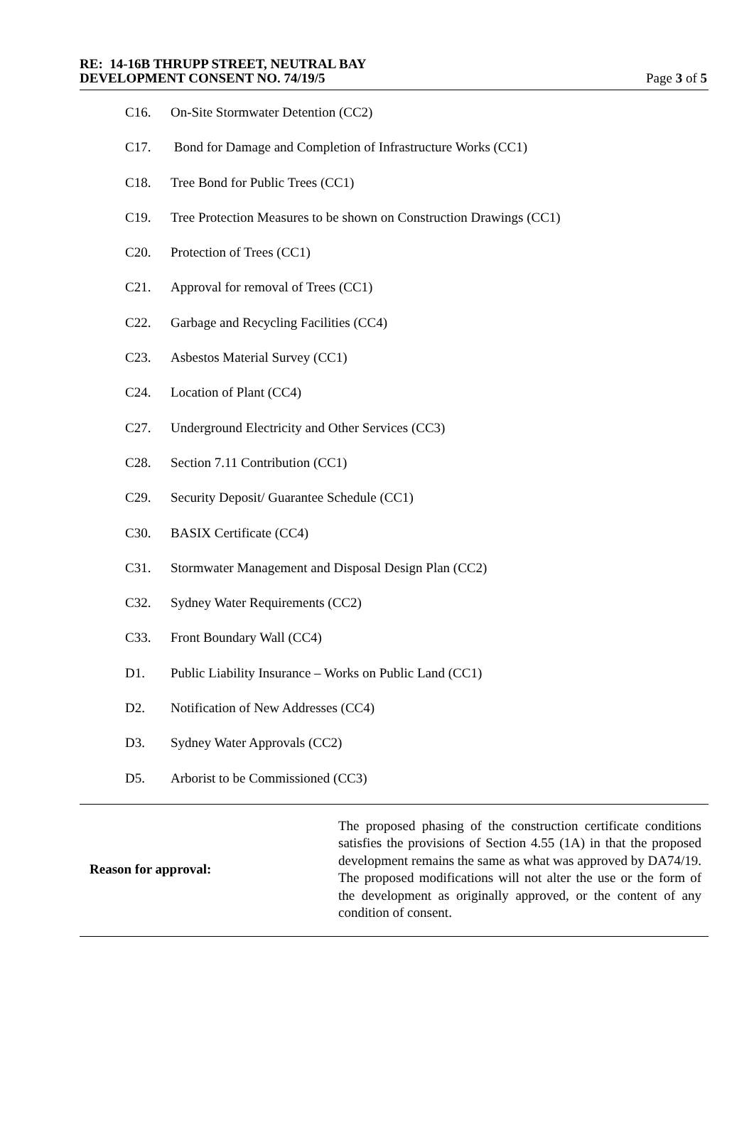RE: 14-16B THRUPP STREET, NEUTRAL BAY
DEVELOPMENT CONSENT NO. 74/19/5
Page 3 of 5
C16. On-Site Stormwater Detention (CC2)
C17. Bond for Damage and Completion of Infrastructure Works (CC1)
C18. Tree Bond for Public Trees (CC1)
C19. Tree Protection Measures to be shown on Construction Drawings (CC1)
C20. Protection of Trees (CC1)
C21. Approval for removal of Trees (CC1)
C22. Garbage and Recycling Facilities (CC4)
C23. Asbestos Material Survey (CC1)
C24. Location of Plant (CC4)
C27. Underground Electricity and Other Services (CC3)
C28. Section 7.11 Contribution (CC1)
C29. Security Deposit/ Guarantee Schedule (CC1)
C30. BASIX Certificate (CC4)
C31. Stormwater Management and Disposal Design Plan (CC2)
C32. Sydney Water Requirements (CC2)
C33. Front Boundary Wall (CC4)
D1. Public Liability Insurance – Works on Public Land (CC1)
D2. Notification of New Addresses (CC4)
D3. Sydney Water Approvals (CC2)
D5. Arborist to be Commissioned (CC3)
Reason for approval:
The proposed phasing of the construction certificate conditions satisfies the provisions of Section 4.55 (1A) in that the proposed development remains the same as what was approved by DA74/19. The proposed modifications will not alter the use or the form of the development as originally approved, or the content of any condition of consent.